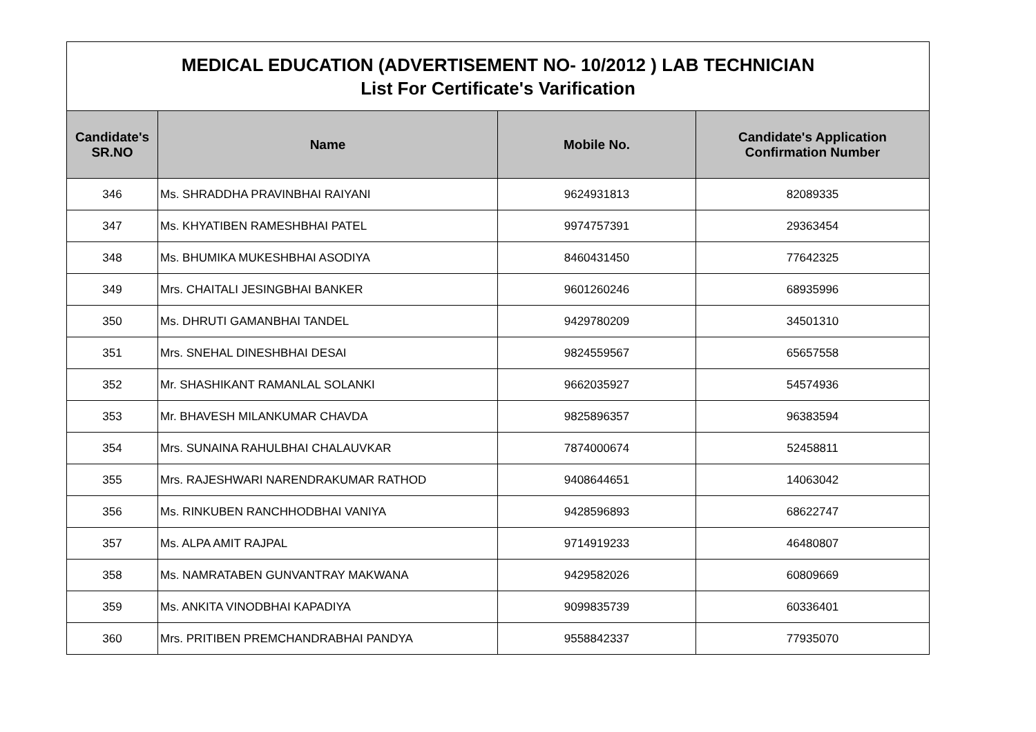| MEDICAL EDUCATION (ADVERTISEMENT NO- 10/2012 ) LAB TECHNICIAN List For Certificate's Varification | | | |
| Candidate's SR.NO | Name | Mobile No. | Candidate's Application Confirmation Number |
| 346 | Ms. SHRADDHA PRAVINBHAI RAIYANI | 9624931813 | 82089335 |
| 347 | Ms. KHYATIBEN RAMESHBHAI PATEL | 9974757391 | 29363454 |
| 348 | Ms. BHUMIKA MUKESHBHAI ASODIYA | 8460431450 | 77642325 |
| 349 | Mrs. CHAITALI JESINGBHAI BANKER | 9601260246 | 68935996 |
| 350 | Ms. DHRUTI GAMANBHAI TANDEL | 9429780209 | 34501310 |
| 351 | Mrs. SNEHAL DINESHBHAI DESAI | 9824559567 | 65657558 |
| 352 | Mr. SHASHIKANT RAMANLAL SOLANKI | 9662035927 | 54574936 |
| 353 | Mr. BHAVESH MILANKUMAR CHAVDA | 9825896357 | 96383594 |
| 354 | Mrs. SUNAINA RAHULBHAI CHALAUVKAR | 7874000674 | 52458811 |
| 355 | Mrs. RAJESHWARI NARENDRAKUMAR RATHOD | 9408644651 | 14063042 |
| 356 | Ms. RINKUBEN RANCHHODBHAI VANIYA | 9428596893 | 68622747 |
| 357 | Ms. ALPA AMIT RAJPAL | 9714919233 | 46480807 |
| 358 | Ms. NAMRATABEN GUNVANTRAY MAKWANA | 9429582026 | 60809669 |
| 359 | Ms. ANKITA VINODBHAI KAPADIYA | 9099835739 | 60336401 |
| 360 | Mrs. PRITIBEN PREMCHANDRABHAI PANDYA | 9558842337 | 77935070 |